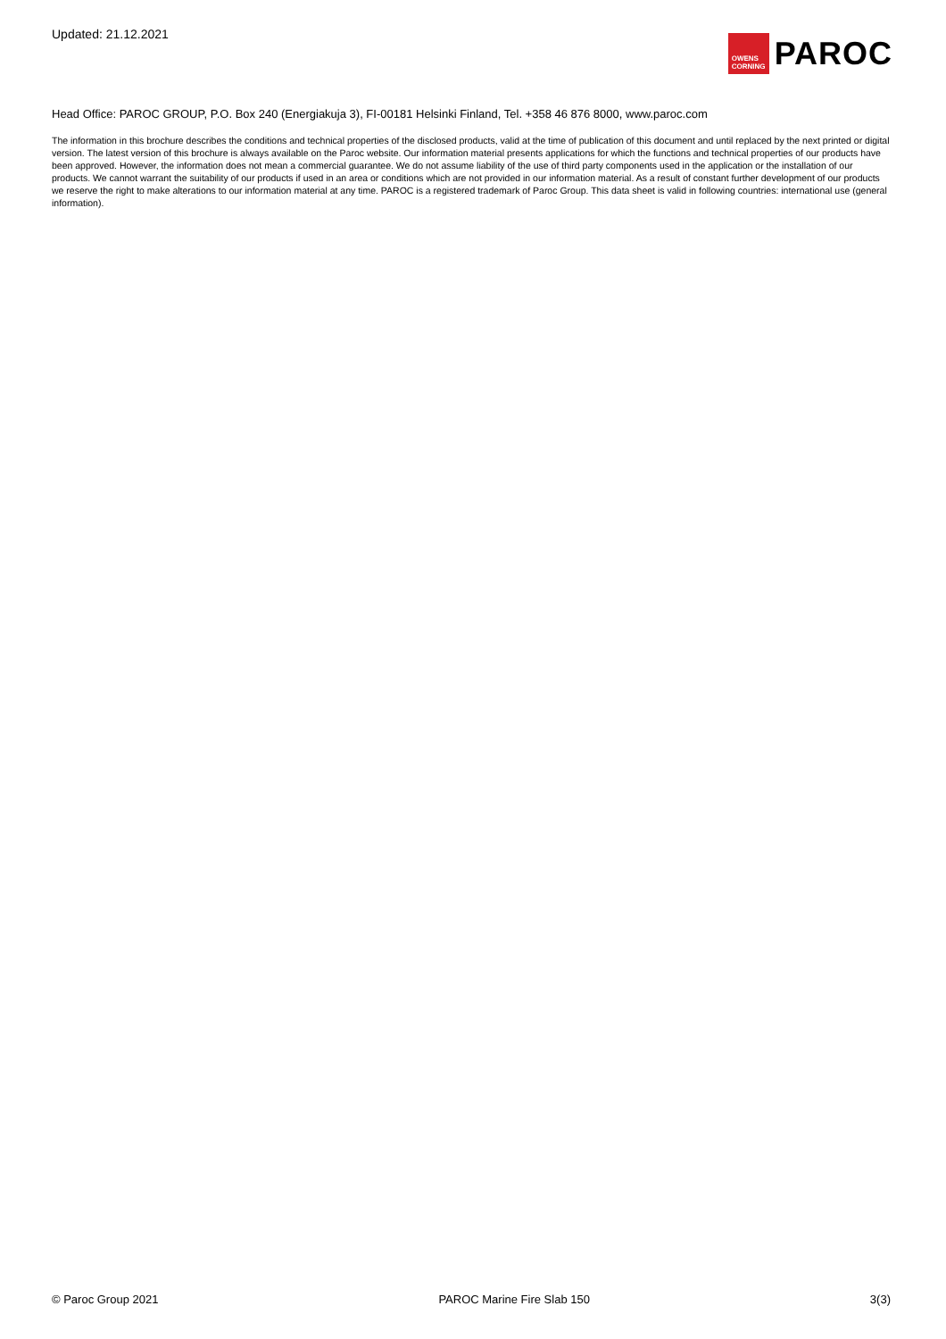Updated: 21.12.2021
OWENS
CORNING
PAROC
Head Office: PAROC GROUP, P.O. Box 240 (Energiakuja 3), FI-00181 Helsinki Finland, Tel. +358 46 876 8000, www.paroc.com
The information in this brochure describes the conditions and technical properties of the disclosed products, valid at the time of publication of this document and until replaced by the next printed or digital version. The latest version of this brochure is always available on the Paroc website. Our information material presents applications for which the functions and technical properties of our products have been approved. However, the information does not mean a commercial guarantee. We do not assume liability of the use of third party components used in the application or the installation of our products. We cannot warrant the suitability of our products if used in an area or conditions which are not provided in our information material. As a result of constant further development of our products we reserve the right to make alterations to our information material at any time. PAROC is a registered trademark of Paroc Group. This data sheet is valid in following countries: international use (general information).
© Paroc Group 2021 PAROC Marine Fire Slab 150 3(3)